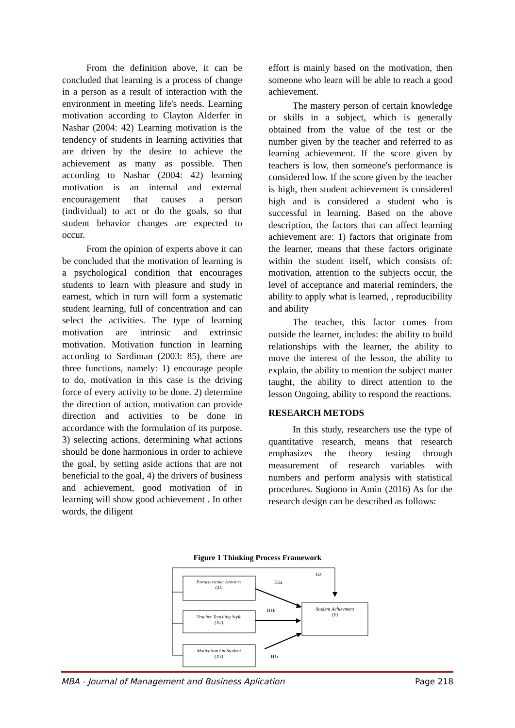From the definition above, it can be concluded that learning is a process of change in a person as a result of interaction with the environment in meeting life's needs. Learning motivation according to Clayton Alderfer in Nashar (2004: 42) Learning motivation is the tendency of students in learning activities that are driven by the desire to achieve the achievement as many as possible. Then according to Nashar (2004: 42) learning motivation is an internal and external encouragement that causes a person (individual) to act or do the goals, so that student behavior changes are expected to occur.
From the opinion of experts above it can be concluded that the motivation of learning is a psychological condition that encourages students to learn with pleasure and study in earnest, which in turn will form a systematic student learning, full of concentration and can select the activities. The type of learning motivation are intrinsic and extrinsic motivation. Motivation function in learning according to Sardiman (2003: 85), there are three functions, namely: 1) encourage people to do, motivation in this case is the driving force of every activity to be done. 2) determine the direction of action, motivation can provide direction and activities to be done in accordance with the formulation of its purpose. 3) selecting actions, determining what actions should be done harmonious in order to achieve the goal, by setting aside actions that are not beneficial to the goal, 4) the drivers of business and achievement, good motivation of in learning will show good achievement . In other words, the diligent
effort is mainly based on the motivation, then someone who learn will be able to reach a good achievement.
The mastery person of certain knowledge or skills in a subject, which is generally obtained from the value of the test or the number given by the teacher and referred to as learning achievement. If the score given by teachers is low, then someone's performance is considered low. If the score given by the teacher is high, then student achievement is considered high and is considered a student who is successful in learning. Based on the above description, the factors that can affect learning achievement are: 1) factors that originate from the learner, means that these factors originate within the student itself, which consists of: motivation, attention to the subjects occur, the level of acceptance and material reminders, the ability to apply what is learned, , reproducibility and ability
The teacher, this factor comes from outside the learner, includes: the ability to build relationships with the learner, the ability to move the interest of the lesson, the ability to explain, the ability to mention the subject matter taught, the ability to direct attention to the lesson Ongoing, ability to respond the reactions.
RESEARCH METODS
In this study, researchers use the type of quantitative research, means that research emphasizes the theory testing through measurement of research variables with numbers and perform analysis with statistical procedures. Sugiono in Amin (2016) As for the research design can be described as follows:
Figure 1 Thinking Process Framework
Extracurricular Activities
(XI)
Teacher Teaching Style
(X2)
Motivation On Student
(X3)
Student Achievment
(Y)
H2
H1a
H1b
H1c
MBA - Journal of Management and Business Aplication Page 218